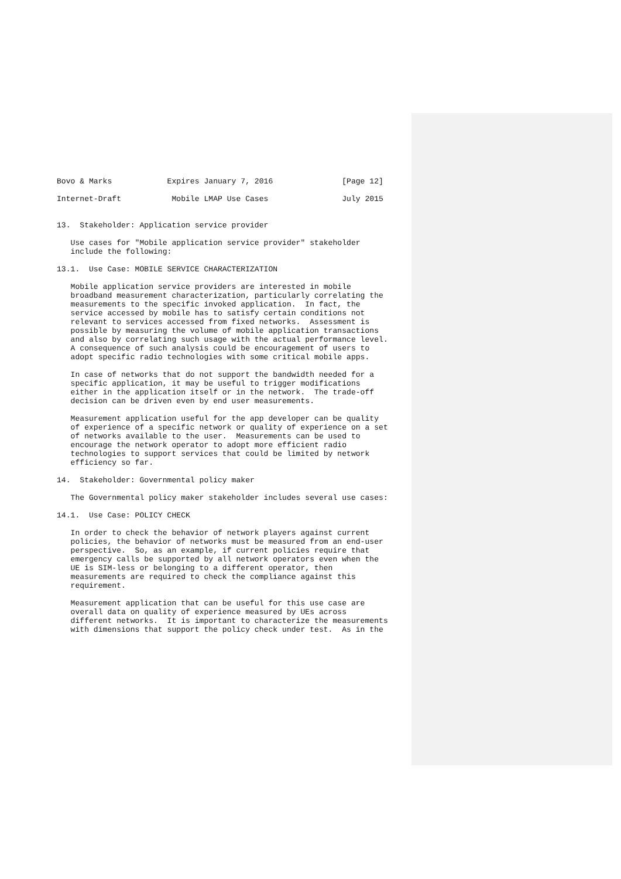Bovo & Marks            Expires January 7, 2016               [Page 12]

Internet-Draft           Mobile LMAP Use Cases                July 2015


13.  Stakeholder: Application service provider

   Use cases for "Mobile application service provider" stakeholder
   include the following:

13.1.  Use Case: MOBILE SERVICE CHARACTERIZATION

   Mobile application service providers are interested in mobile
   broadband measurement characterization, particularly correlating the
   measurements to the specific invoked application.  In fact, the
   service accessed by mobile has to satisfy certain conditions not
   relevant to services accessed from fixed networks.  Assessment is
   possible by measuring the volume of mobile application transactions
   and also by correlating such usage with the actual performance level.
   A consequence of such analysis could be encouragement of users to
   adopt specific radio technologies with some critical mobile apps.

   In case of networks that do not support the bandwidth needed for a
   specific application, it may be useful to trigger modifications
   either in the application itself or in the network.  The trade-off
   decision can be driven even by end user measurements.

   Measurement application useful for the app developer can be quality
   of experience of a specific network or quality of experience on a set
   of networks available to the user.  Measurements can be used to
   encourage the network operator to adopt more efficient radio
   technologies to support services that could be limited by network
   efficiency so far.

14.  Stakeholder: Governmental policy maker

   The Governmental policy maker stakeholder includes several use cases:

14.1.  Use Case: POLICY CHECK

   In order to check the behavior of network players against current
   policies, the behavior of networks must be measured from an end-user
   perspective.  So, as an example, if current policies require that
   emergency calls be supported by all network operators even when the
   UE is SIM-less or belonging to a different operator, then
   measurements are required to check the compliance against this
   requirement.

   Measurement application that can be useful for this use case are
   overall data on quality of experience measured by UEs across
   different networks.  It is important to characterize the measurements
   with dimensions that support the policy check under test.  As in the